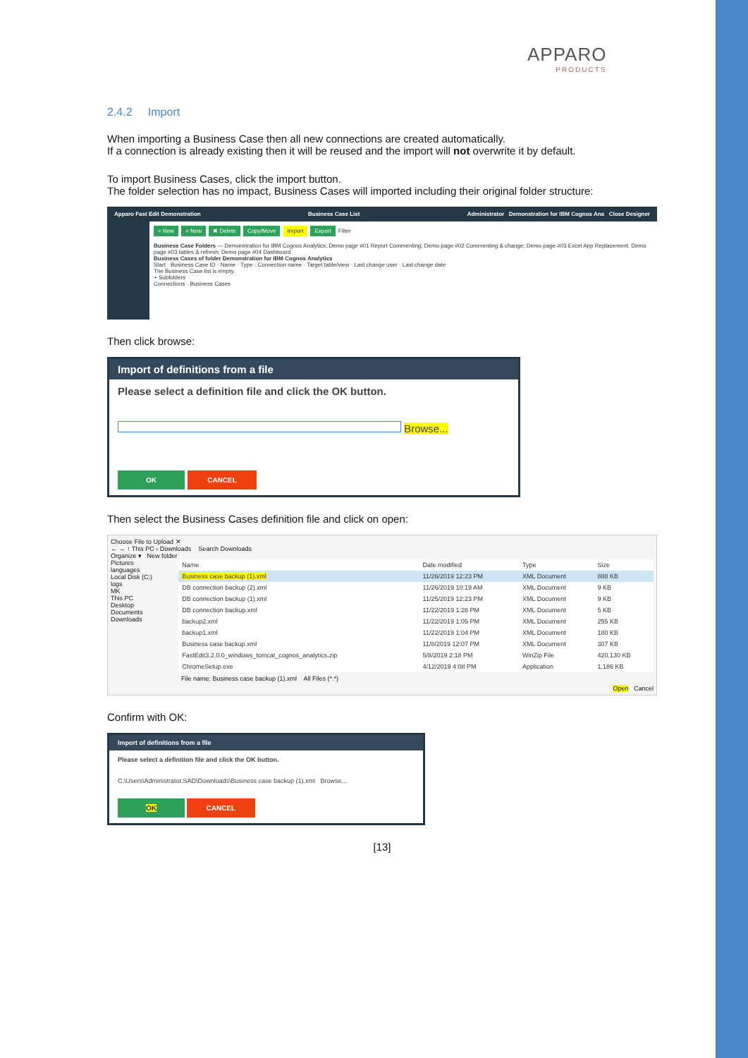APPARO
PRODUCTS
2.4.2 Import
When importing a Business Case then all new connections are created automatically.
If a connection is already existing then it will be reused and the import will not overwrite it by default.
To import Business Cases, click the import button.
The folder selection has no impact, Business Cases will imported including their original folder structure:
Apparo Fast Edit Demonstration Business Case List Administrator Demonstration for IBM Cognos Ana Close Designer
+ New + New ✖ Delete Copy/Move Import Export Filter
Business Case Folders — Demonstration for IBM Cognos Analytics; Demo page #01 Report Commenting; Demo page #02 Commenting & change; Demo page #03 Excel App Replacement; Demo page #03 tables & refresh; Demo page #04 Dashboard
Business Cases of folder Demonstration for IBM Cognos Analytics
Start · Business Case ID · Name · Type · Connection name · Target table/view · Last change user · Last change date
The Business Case list is empty.
+ Subfolders
Connections · Business Cases
Then click browse:
Import of definitions from a file
Please select a definition file and click the OK button.
Browse...
OK CANCEL
Then select the Business Cases definition file and click on open:
Choose File to Upload ✕
← → ↑ This PC › Downloads Search Downloads
Organize ▾ New folder
Pictures
languages
Local Disk (C:)
logs
MK
This PC
Desktop
Documents
Downloads
| Name | Date modified | Type | Size |
| --- | --- | --- | --- |
| Business case backup (1).xml | 11/26/2019 12:23 PM | XML Document | 888 KB |
| DB connection backup (2).xml | 11/26/2019 10:19 AM | XML Document | 9 KB |
| DB connection backup (1).xml | 11/25/2019 12:23 PM | XML Document | 9 KB |
| DB connection backup.xml | 11/22/2019 1:28 PM | XML Document | 5 KB |
| backup2.xml | 11/22/2019 1:05 PM | XML Document | 255 KB |
| backup1.xml | 11/22/2019 1:04 PM | XML Document | 180 KB |
| Business case backup.xml | 11/8/2019 12:07 PM | XML Document | 307 KB |
| FastEdit3.2.0.0_windows_tomcat_cognos_analytics.zip | 5/8/2019 2:18 PM | WinZip File | 420,130 KB |
| ChromeSetup.exe | 4/12/2019 4:08 PM | Application | 1,186 KB |
File name: Business case backup (1).xml All Files (*.*)
Open Cancel
Confirm with OK:
Import of definitions from a file
Please select a definition file and click the OK button.
C:\Users\Administrator.SAD\Downloads\Business case backup (1).xml Browse...
OK CANCEL
[13]